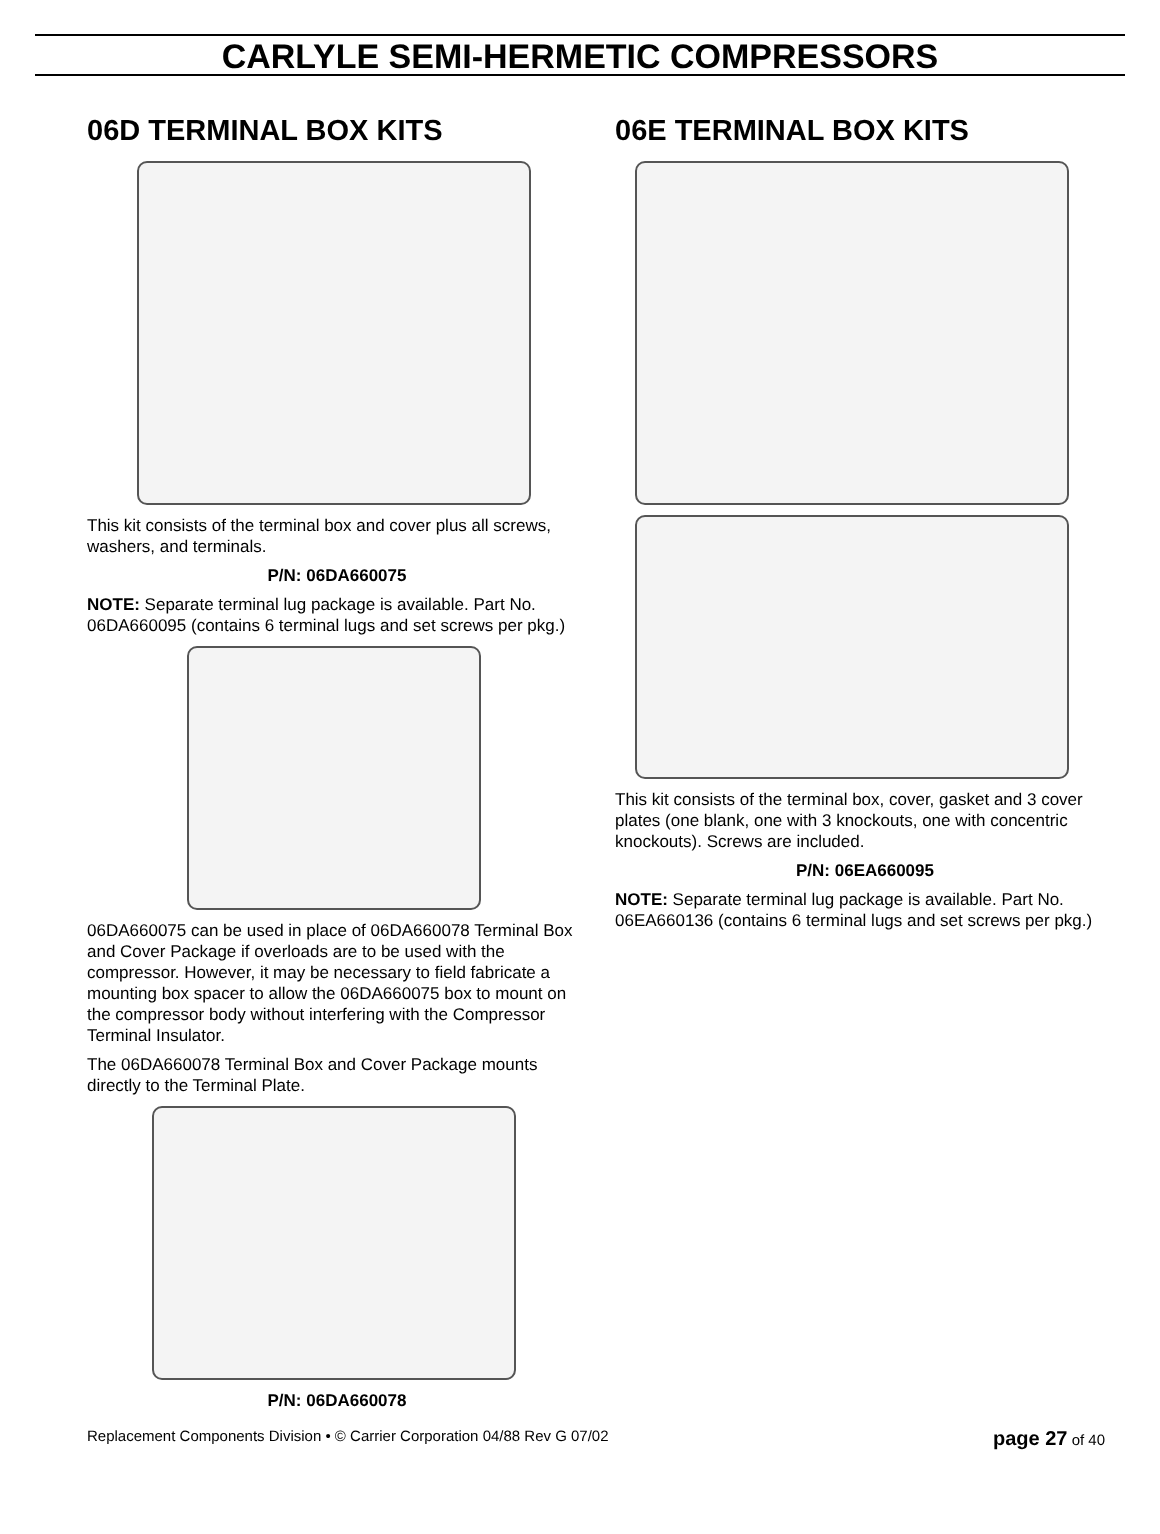CARLYLE SEMI-HERMETIC COMPRESSORS
06D TERMINAL BOX KITS
This kit consists of the terminal box and cover plus all screws, washers, and terminals.
P/N: 06DA660075
NOTE: Separate terminal lug package is available. Part No. 06DA660095 (contains 6 terminal lugs and set screws per pkg.)
06DA660075 can be used in place of 06DA660078 Terminal Box and Cover Package if overloads are to be used with the compressor. However, it may be necessary to field fabricate a mounting box spacer to allow the 06DA660075 box to mount on the compressor body without interfering with the Compressor Terminal Insulator.
The 06DA660078 Terminal Box and Cover Package mounts directly to the Terminal Plate.
P/N: 06DA660078
06E TERMINAL BOX KITS
This kit consists of the terminal box, cover, gasket and 3 cover plates (one blank, one with 3 knockouts, one with concentric knockouts). Screws are included.
P/N: 06EA660095
NOTE: Separate terminal lug package is available. Part No. 06EA660136 (contains 6 terminal lugs and set screws per pkg.)
Replacement Components Division • © Carrier Corporation 04/88 Rev G 07/02 page 27 of 40